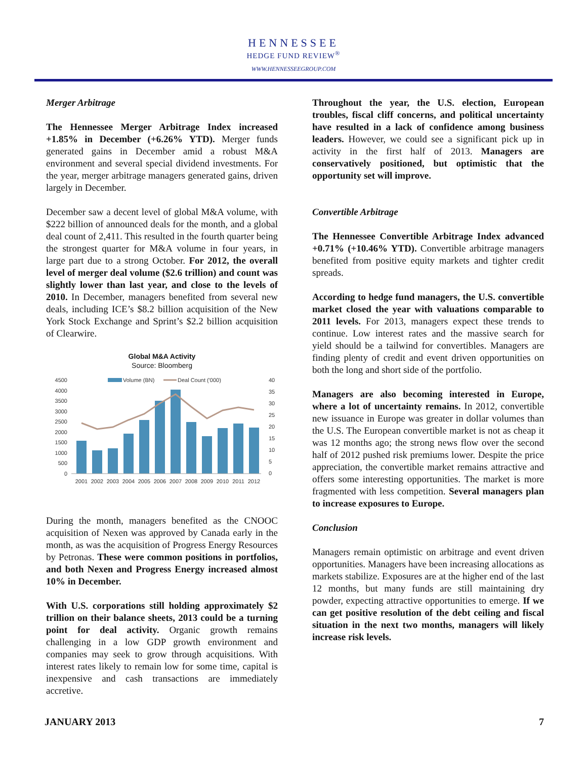HENNESSEE
HEDGE FUND REVIEW<sup>®</sup>
WWW.HENNESSEEGROUP.COM
Merger Arbitrage
The Hennessee Merger Arbitrage Index increased +1.85% in December (+6.26% YTD). Merger funds generated gains in December amid a robust M&A environment and several special dividend investments. For the year, merger arbitrage managers generated gains, driven largely in December.
December saw a decent level of global M&A volume, with $222 billion of announced deals for the month, and a global deal count of 2,411. This resulted in the fourth quarter being the strongest quarter for M&A volume in four years, in large part due to a strong October. For 2012, the overall level of merger deal volume ($2.6 trillion) and count was slightly lower than last year, and close to the levels of 2010. In December, managers benefited from several new deals, including ICE’s $8.2 billion acquisition of the New York Stock Exchange and Sprint’s $2.2 billion acquisition of Clearwire.
Global M&A Activity
Source: Bloomberg
4500
4000
3500
3000
2500
2000
1500
1000
500
0
40
35
30
25
20
15
10
5
0
Volume (BN)
Deal Count ('000)
2001
2002
2003
2004
2005
2006
2007
2008
2009
2010
2011
2012
During the month, managers benefited as the CNOOC acquisition of Nexen was approved by Canada early in the month, as was the acquisition of Progress Energy Resources by Petronas. These were common positions in portfolios, and both Nexen and Progress Energy increased almost 10% in December.
With U.S. corporations still holding approximately $2 trillion on their balance sheets, 2013 could be a turning point for deal activity. Organic growth remains challenging in a low GDP growth environment and companies may seek to grow through acquisitions. With interest rates likely to remain low for some time, capital is inexpensive and cash transactions are immediately accretive.
Throughout the year, the U.S. election, European troubles, fiscal cliff concerns, and political uncertainty have resulted in a lack of confidence among business leaders. However, we could see a significant pick up in activity in the first half of 2013. Managers are conservatively positioned, but optimistic that the opportunity set will improve.
Convertible Arbitrage
The Hennessee Convertible Arbitrage Index advanced +0.71% (+10.46% YTD). Convertible arbitrage managers benefited from positive equity markets and tighter credit spreads.
According to hedge fund managers, the U.S. convertible market closed the year with valuations comparable to 2011 levels. For 2013, managers expect these trends to continue. Low interest rates and the massive search for yield should be a tailwind for convertibles. Managers are finding plenty of credit and event driven opportunities on both the long and short side of the portfolio.
Managers are also becoming interested in Europe, where a lot of uncertainty remains. In 2012, convertible new issuance in Europe was greater in dollar volumes than the U.S. The European convertible market is not as cheap it was 12 months ago; the strong news flow over the second half of 2012 pushed risk premiums lower. Despite the price appreciation, the convertible market remains attractive and offers some interesting opportunities. The market is more fragmented with less competition. Several managers plan to increase exposures to Europe.
Conclusion
Managers remain optimistic on arbitrage and event driven opportunities. Managers have been increasing allocations as markets stabilize. Exposures are at the higher end of the last 12 months, but many funds are still maintaining dry powder, expecting attractive opportunities to emerge. If we can get positive resolution of the debt ceiling and fiscal situation in the next two months, managers will likely increase risk levels.
JANUARY 2013 7